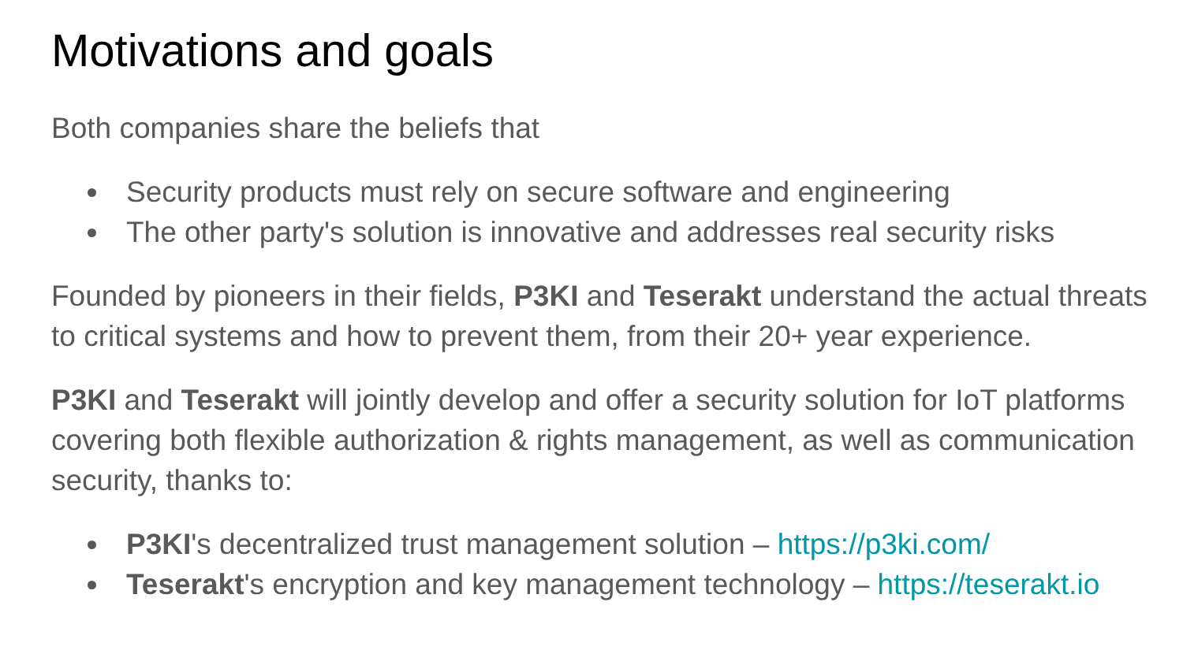Motivations and goals
Both companies share the beliefs that
Security products must rely on secure software and engineering
The other party's solution is innovative and addresses real security risks
Founded by pioneers in their fields, P3KI and Teserakt understand the actual threats to critical systems and how to prevent them, from their 20+ year experience.
P3KI and Teserakt will jointly develop and offer a security solution for IoT platforms covering both flexible authorization & rights management, as well as communication security, thanks to:
P3KI's decentralized trust management solution – https://p3ki.com/
Teserakt's encryption and key management technology – https://teserakt.io